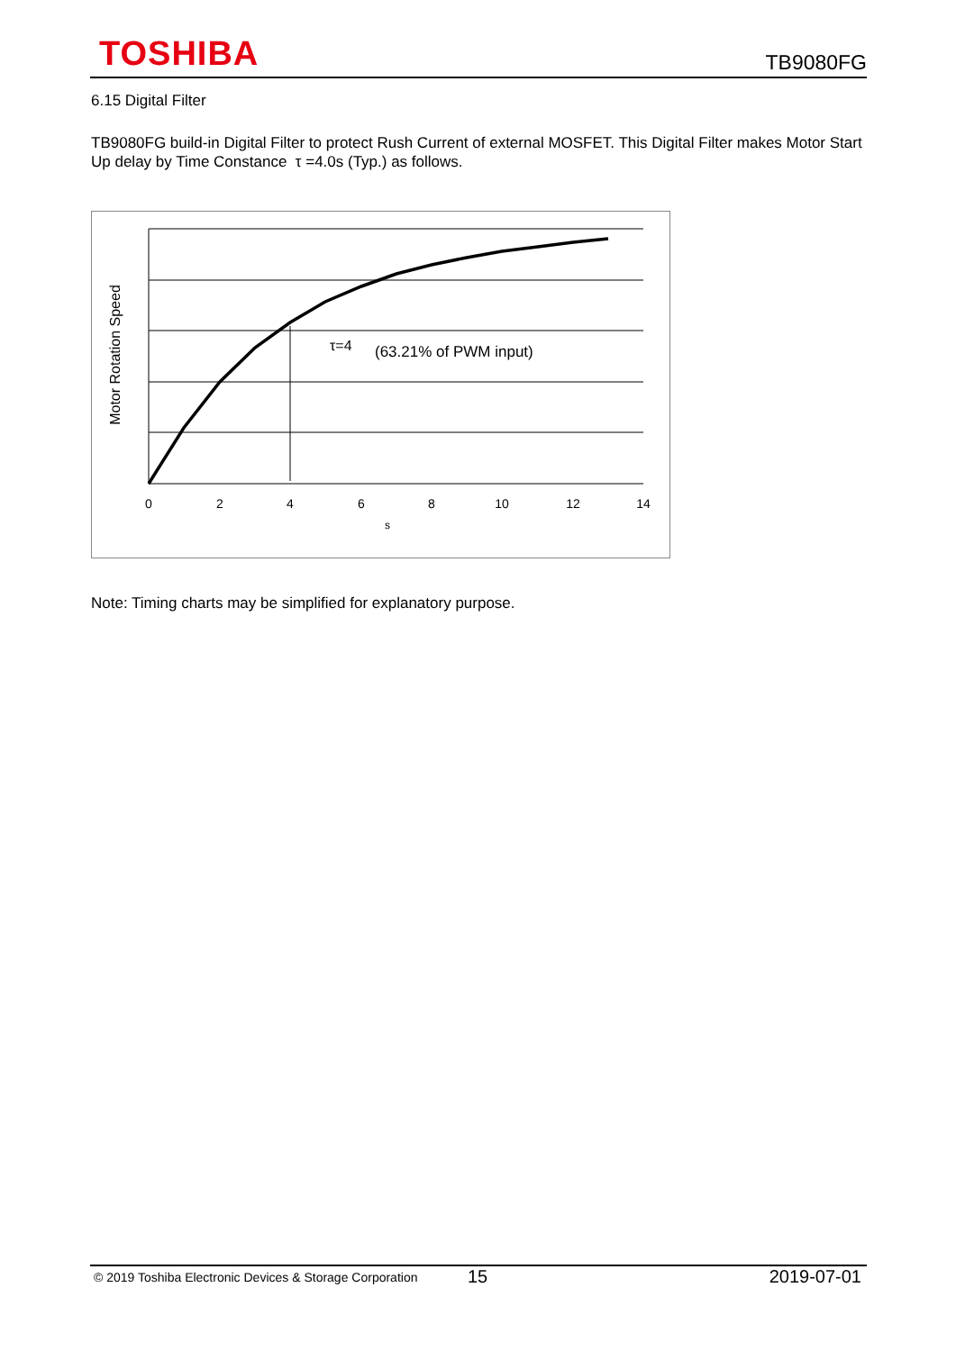TOSHIBA
TB9080FG
6.15 Digital Filter
TB9080FG build-in Digital Filter to protect Rush Current of external MOSFET. This Digital Filter makes Motor Start Up delay by Time Constance τ =4.0s (Typ.) as follows.
τ=4
(63.21% of PWM input)
0
2
4
6
8
10
12
14
s
Motor Rotation Speed
Note: Timing charts may be simplified for explanatory purpose.
© 2019 Toshiba Electronic Devices & Storage Corporation 15 2019-07-01